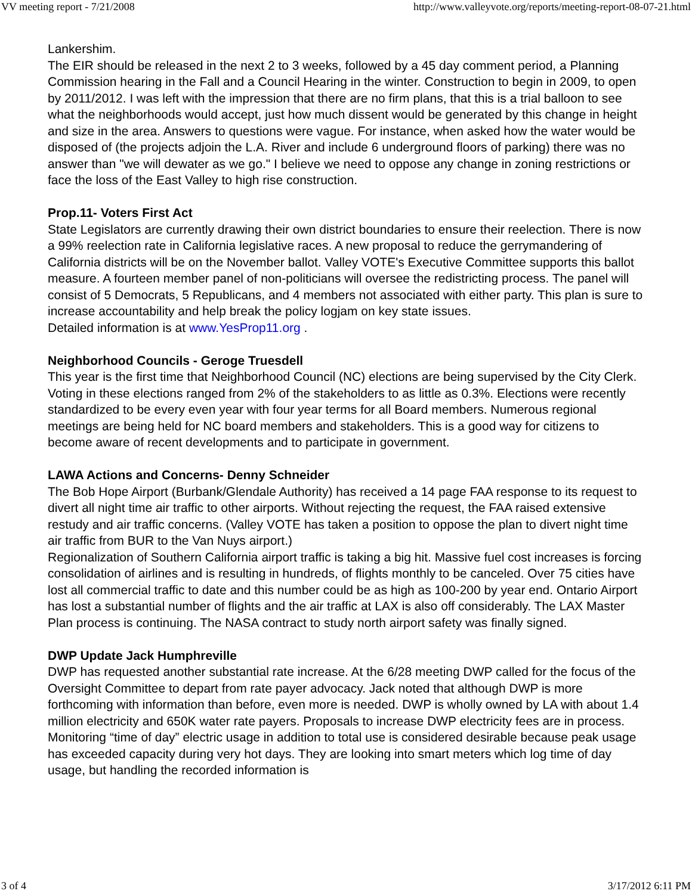VV meeting report - 7/21/2008 http://www.valleyvote.org/reports/meeting-report-08-07-21.html
Lankershim.
The EIR should be released in the next 2 to 3 weeks, followed by a 45 day comment period, a Planning Commission hearing in the Fall and a Council Hearing in the winter. Construction to begin in 2009, to open by 2011/2012. I was left with the impression that there are no firm plans, that this is a trial balloon to see what the neighborhoods would accept, just how much dissent would be generated by this change in height and size in the area. Answers to questions were vague. For instance, when asked how the water would be disposed of (the projects adjoin the L.A. River and include 6 underground floors of parking) there was no answer than "we will dewater as we go." I believe we need to oppose any change in zoning restrictions or face the loss of the East Valley to high rise construction.
Prop.11- Voters First Act
State Legislators are currently drawing their own district boundaries to ensure their reelection. There is now a 99% reelection rate in California legislative races. A new proposal to reduce the gerrymandering of California districts will be on the November ballot. Valley VOTE's Executive Committee supports this ballot measure. A fourteen member panel of non-politicians will oversee the redistricting process. The panel will consist of 5 Democrats, 5 Republicans, and 4 members not associated with either party. This plan is sure to increase accountability and help break the policy logjam on key state issues.
Detailed information is at www.YesProp11.org .
Neighborhood Councils - Geroge Truesdell
This year is the first time that Neighborhood Council (NC) elections are being supervised by the City Clerk. Voting in these elections ranged from 2% of the stakeholders to as little as 0.3%. Elections were recently standardized to be every even year with four year terms for all Board members. Numerous regional meetings are being held for NC board members and stakeholders. This is a good way for citizens to become aware of recent developments and to participate in government.
LAWA Actions and Concerns- Denny Schneider
The Bob Hope Airport (Burbank/Glendale Authority) has received a 14 page FAA response to its request to divert all night time air traffic to other airports. Without rejecting the request, the FAA raised extensive restudy and air traffic concerns. (Valley VOTE has taken a position to oppose the plan to divert night time air traffic from BUR to the Van Nuys airport.)
Regionalization of Southern California airport traffic is taking a big hit. Massive fuel cost increases is forcing consolidation of airlines and is resulting in hundreds, of flights monthly to be canceled. Over 75 cities have lost all commercial traffic to date and this number could be as high as 100-200 by year end. Ontario Airport has lost a substantial number of flights and the air traffic at LAX is also off considerably. The LAX Master Plan process is continuing. The NASA contract to study north airport safety was finally signed.
DWP Update Jack Humphreville
DWP has requested another substantial rate increase. At the 6/28 meeting DWP called for the focus of the Oversight Committee to depart from rate payer advocacy. Jack noted that although DWP is more forthcoming with information than before, even more is needed. DWP is wholly owned by LA with about 1.4 million electricity and 650K water rate payers. Proposals to increase DWP electricity fees are in process. Monitoring “time of day” electric usage in addition to total use is considered desirable because peak usage has exceeded capacity during very hot days. They are looking into smart meters which log time of day usage, but handling the recorded information is
3 of 4 3/17/2012 6:11 PM